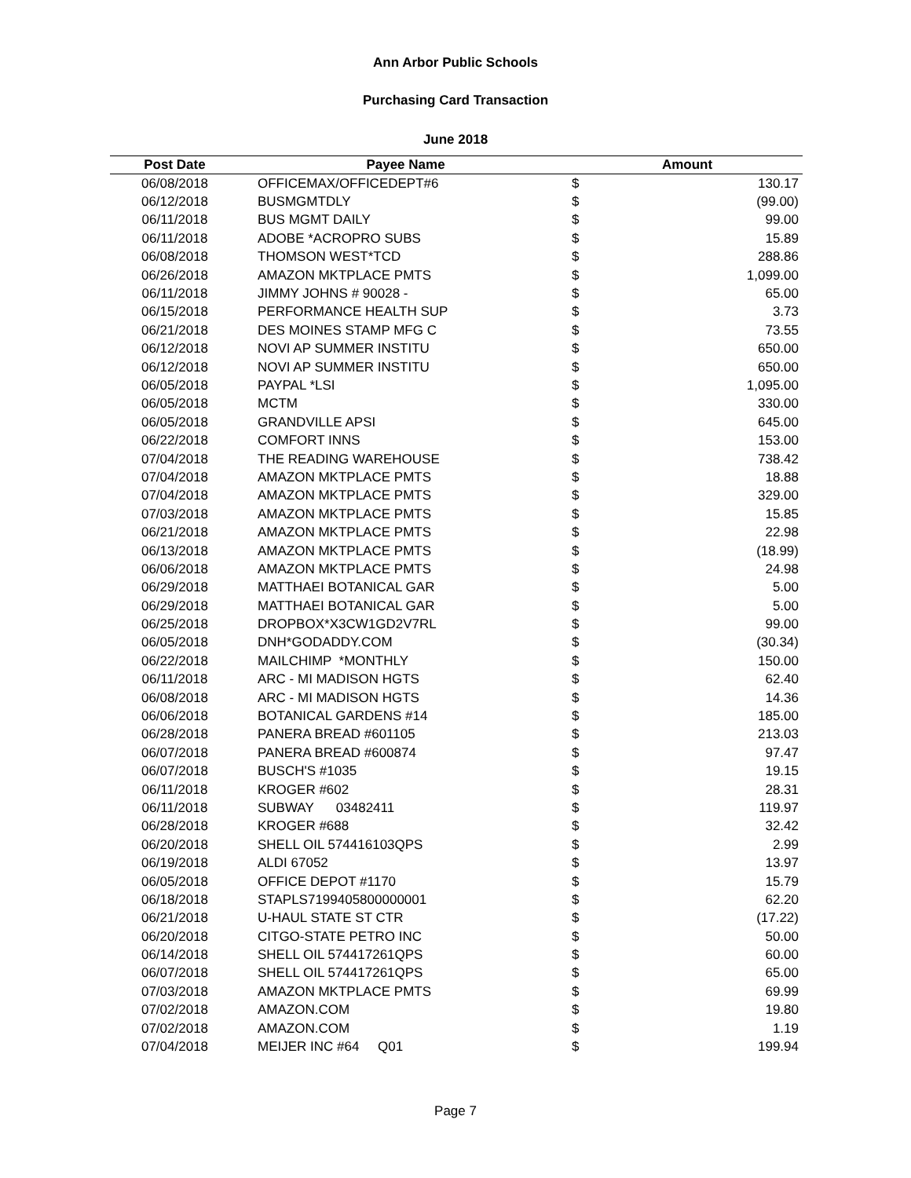Ann Arbor Public Schools
Purchasing Card Transaction
June 2018
| Post Date | Payee Name | Amount | |
| --- | --- | --- | --- |
| 06/08/2018 | OFFICEMAX/OFFICEDEPT#6 | $ | 130.17 |
| 06/12/2018 | BUSMGMTDLY | $ | (99.00) |
| 06/11/2018 | BUS MGMT DAILY | $ | 99.00 |
| 06/11/2018 | ADOBE *ACROPRO SUBS | $ | 15.89 |
| 06/08/2018 | THOMSON WEST*TCD | $ | 288.86 |
| 06/26/2018 | AMAZON MKTPLACE PMTS | $ | 1,099.00 |
| 06/11/2018 | JIMMY JOHNS # 90028 - | $ | 65.00 |
| 06/15/2018 | PERFORMANCE HEALTH SUP | $ | 3.73 |
| 06/21/2018 | DES MOINES STAMP MFG C | $ | 73.55 |
| 06/12/2018 | NOVI AP SUMMER INSTITU | $ | 650.00 |
| 06/12/2018 | NOVI AP SUMMER INSTITU | $ | 650.00 |
| 06/05/2018 | PAYPAL *LSI | $ | 1,095.00 |
| 06/05/2018 | MCTM | $ | 330.00 |
| 06/05/2018 | GRANDVILLE APSI | $ | 645.00 |
| 06/22/2018 | COMFORT INNS | $ | 153.00 |
| 07/04/2018 | THE READING WAREHOUSE | $ | 738.42 |
| 07/04/2018 | AMAZON MKTPLACE PMTS | $ | 18.88 |
| 07/04/2018 | AMAZON MKTPLACE PMTS | $ | 329.00 |
| 07/03/2018 | AMAZON MKTPLACE PMTS | $ | 15.85 |
| 06/21/2018 | AMAZON MKTPLACE PMTS | $ | 22.98 |
| 06/13/2018 | AMAZON MKTPLACE PMTS | $ | (18.99) |
| 06/06/2018 | AMAZON MKTPLACE PMTS | $ | 24.98 |
| 06/29/2018 | MATTHAEI BOTANICAL GAR | $ | 5.00 |
| 06/29/2018 | MATTHAEI BOTANICAL GAR | $ | 5.00 |
| 06/25/2018 | DROPBOX*X3CW1GD2V7RL | $ | 99.00 |
| 06/05/2018 | DNH*GODADDY.COM | $ | (30.34) |
| 06/22/2018 | MAILCHIMP *MONTHLY | $ | 150.00 |
| 06/11/2018 | ARC - MI MADISON HGTS | $ | 62.40 |
| 06/08/2018 | ARC - MI MADISON HGTS | $ | 14.36 |
| 06/06/2018 | BOTANICAL GARDENS #14 | $ | 185.00 |
| 06/28/2018 | PANERA BREAD #601105 | $ | 213.03 |
| 06/07/2018 | PANERA BREAD #600874 | $ | 97.47 |
| 06/07/2018 | BUSCH'S #1035 | $ | 19.15 |
| 06/11/2018 | KROGER #602 | $ | 28.31 |
| 06/11/2018 | SUBWAY 03482411 | $ | 119.97 |
| 06/28/2018 | KROGER #688 | $ | 32.42 |
| 06/20/2018 | SHELL OIL 574416103QPS | $ | 2.99 |
| 06/19/2018 | ALDI 67052 | $ | 13.97 |
| 06/05/2018 | OFFICE DEPOT #1170 | $ | 15.79 |
| 06/18/2018 | STAPLS7199405800000001 | $ | 62.20 |
| 06/21/2018 | U-HAUL STATE ST CTR | $ | (17.22) |
| 06/20/2018 | CITGO-STATE PETRO INC | $ | 50.00 |
| 06/14/2018 | SHELL OIL 574417261QPS | $ | 60.00 |
| 06/07/2018 | SHELL OIL 574417261QPS | $ | 65.00 |
| 07/03/2018 | AMAZON MKTPLACE PMTS | $ | 69.99 |
| 07/02/2018 | AMAZON.COM | $ | 19.80 |
| 07/02/2018 | AMAZON.COM | $ | 1.19 |
| 07/04/2018 | MEIJER INC #64 Q01 | $ | 199.94 |
Page 7